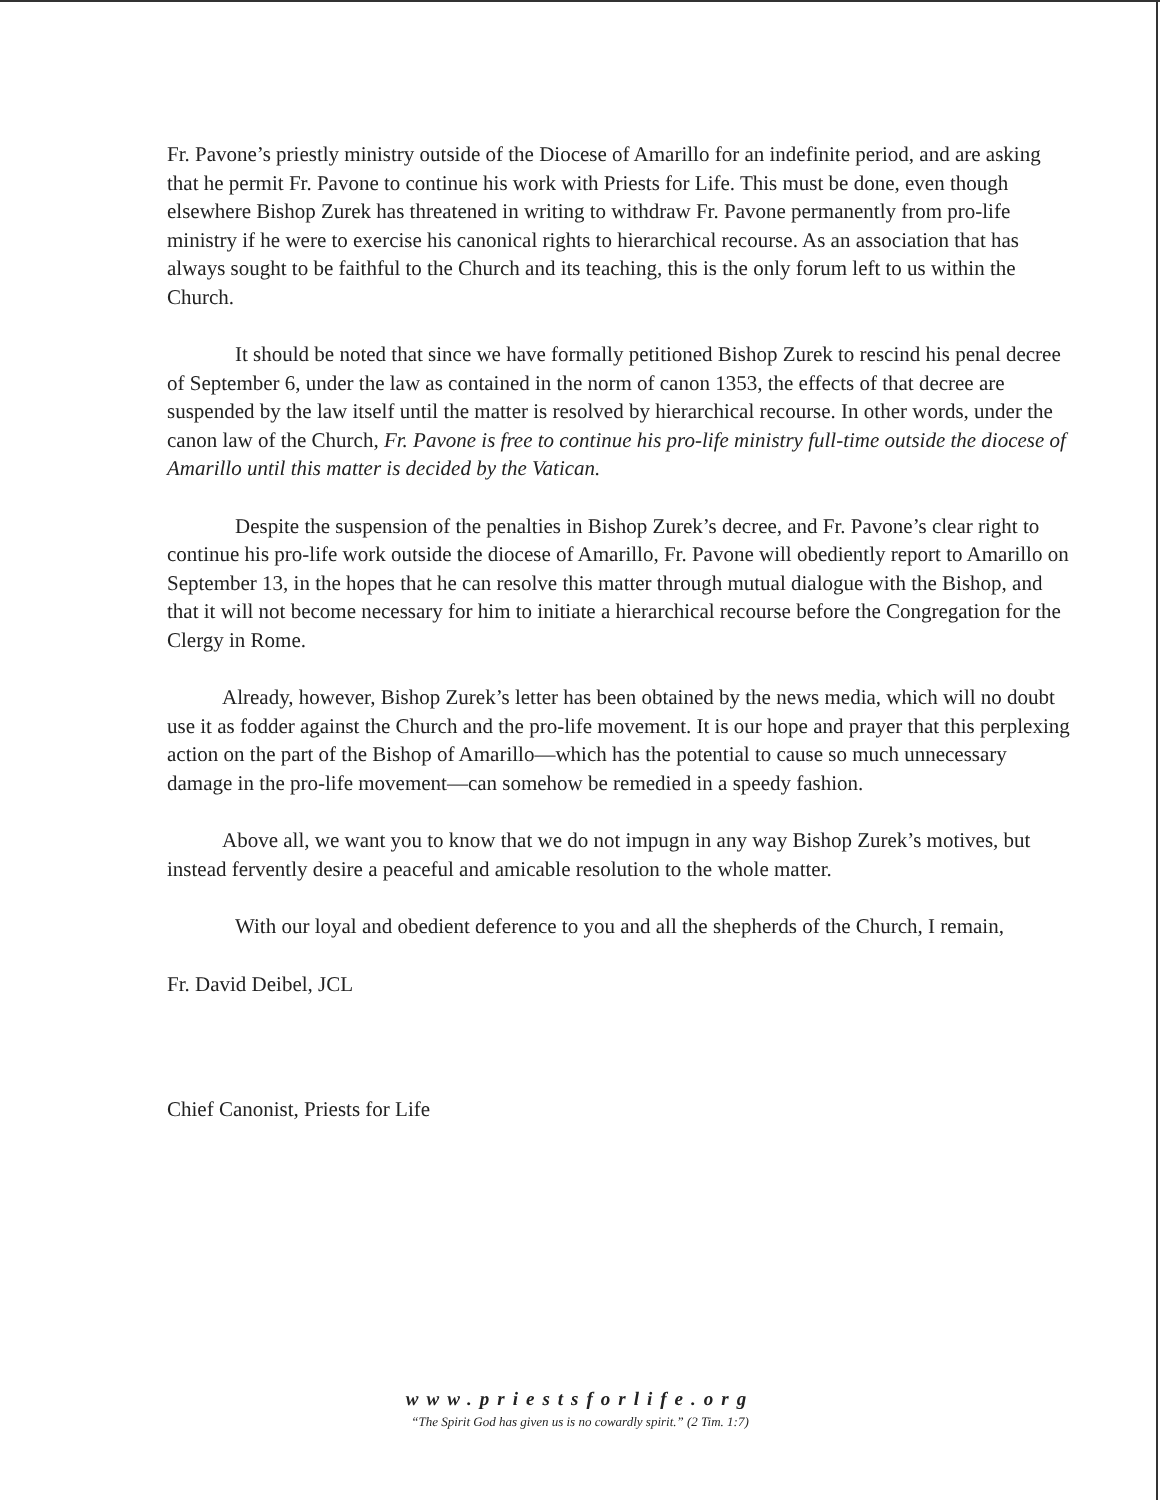Fr. Pavone’s priestly ministry outside of the Diocese of Amarillo for an indefinite period, and are asking that he permit Fr. Pavone to continue his work with Priests for Life. This must be done, even though elsewhere Bishop Zurek has threatened in writing to withdraw Fr. Pavone permanently from pro-life ministry if he were to exercise his canonical rights to hierarchical recourse. As an association that has always sought to be faithful to the Church and its teaching, this is the only forum left to us within the Church.
It should be noted that since we have formally petitioned Bishop Zurek to rescind his penal decree of September 6, under the law as contained in the norm of canon 1353, the effects of that decree are suspended by the law itself until the matter is resolved by hierarchical recourse. In other words, under the canon law of the Church, Fr. Pavone is free to continue his pro-life ministry full-time outside the diocese of Amarillo until this matter is decided by the Vatican.
Despite the suspension of the penalties in Bishop Zurek’s decree, and Fr. Pavone’s clear right to continue his pro-life work outside the diocese of Amarillo, Fr. Pavone will obediently report to Amarillo on September 13, in the hopes that he can resolve this matter through mutual dialogue with the Bishop, and that it will not become necessary for him to initiate a hierarchical recourse before the Congregation for the Clergy in Rome.
Already, however, Bishop Zurek’s letter has been obtained by the news media, which will no doubt use it as fodder against the Church and the pro-life movement. It is our hope and prayer that this perplexing action on the part of the Bishop of Amarillo—which has the potential to cause so much unnecessary damage in the pro-life movement—can somehow be remedied in a speedy fashion.
Above all, we want you to know that we do not impugn in any way Bishop Zurek’s motives, but instead fervently desire a peaceful and amicable resolution to the whole matter.
With our loyal and obedient deference to you and all the shepherds of the Church, I remain,
Fr. David Deibel, JCL
Chief Canonist, Priests for Life
www.priestsforlife.org
“The Spirit God has given us is no cowardly spirit.” (2 Tim. 1:7)